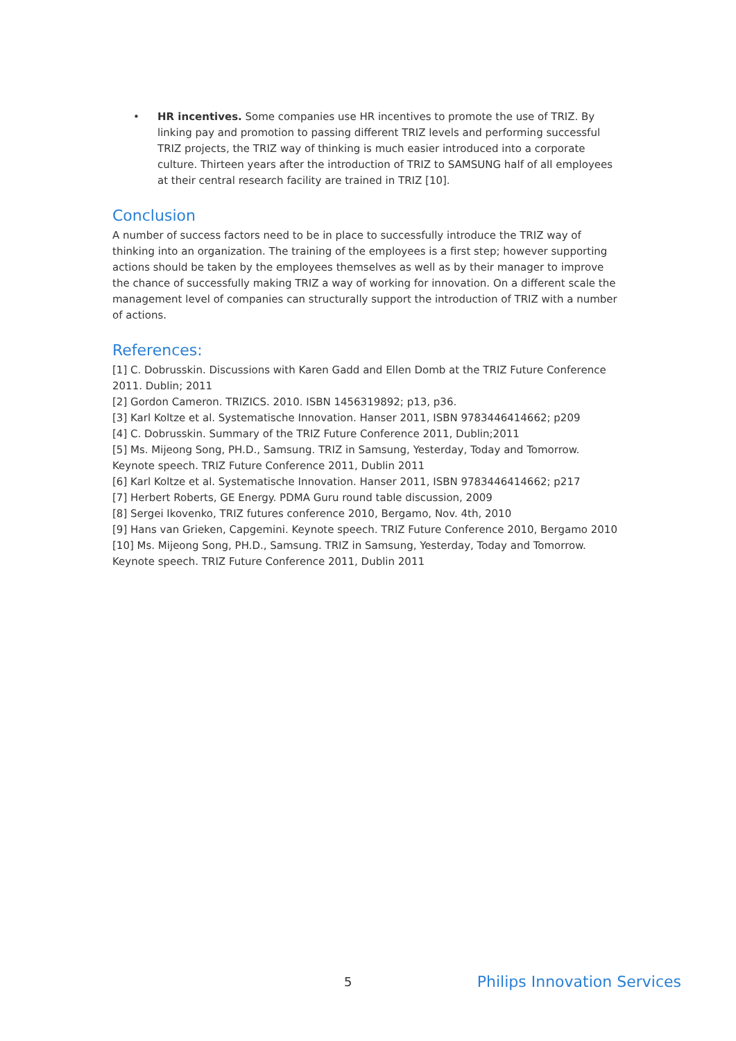• HR incentives. Some companies use HR incentives to promote the use of TRIZ. By linking pay and promotion to passing different TRIZ levels and performing successful TRIZ projects, the TRIZ way of thinking is much easier introduced into a corporate culture. Thirteen years after the introduction of TRIZ to SAMSUNG half of all employees at their central research facility are trained in TRIZ [10].
Conclusion
A number of success factors need to be in place to successfully introduce the TRIZ way of thinking into an organization. The training of the employees is a first step; however supporting actions should be taken by the employees themselves as well as by their manager to improve the chance of successfully making TRIZ a way of working for innovation. On a different scale the management level of companies can structurally support the introduction of TRIZ with a number of actions.
References:
[1] C. Dobrusskin. Discussions with Karen Gadd and Ellen Domb at the TRIZ Future Conference 2011. Dublin; 2011
[2] Gordon Cameron. TRIZICS. 2010. ISBN 1456319892; p13, p36.
[3] Karl Koltze et al. Systematische Innovation. Hanser 2011, ISBN 9783446414662; p209
[4] C. Dobrusskin. Summary of the TRIZ Future Conference 2011, Dublin;2011
[5] Ms. Mijeong Song, PH.D., Samsung. TRIZ in Samsung, Yesterday, Today and Tomorrow.
Keynote speech. TRIZ Future Conference 2011, Dublin 2011
[6] Karl Koltze et al. Systematische Innovation. Hanser 2011, ISBN 9783446414662; p217
[7] Herbert Roberts, GE Energy. PDMA Guru round table discussion, 2009
[8] Sergei Ikovenko, TRIZ futures conference 2010, Bergamo, Nov. 4th, 2010
[9] Hans van Grieken, Capgemini. Keynote speech. TRIZ Future Conference 2010, Bergamo 2010
[10] Ms. Mijeong Song, PH.D., Samsung. TRIZ in Samsung, Yesterday, Today and Tomorrow.
Keynote speech. TRIZ Future Conference 2011, Dublin 2011
5 Philips Innovation Services